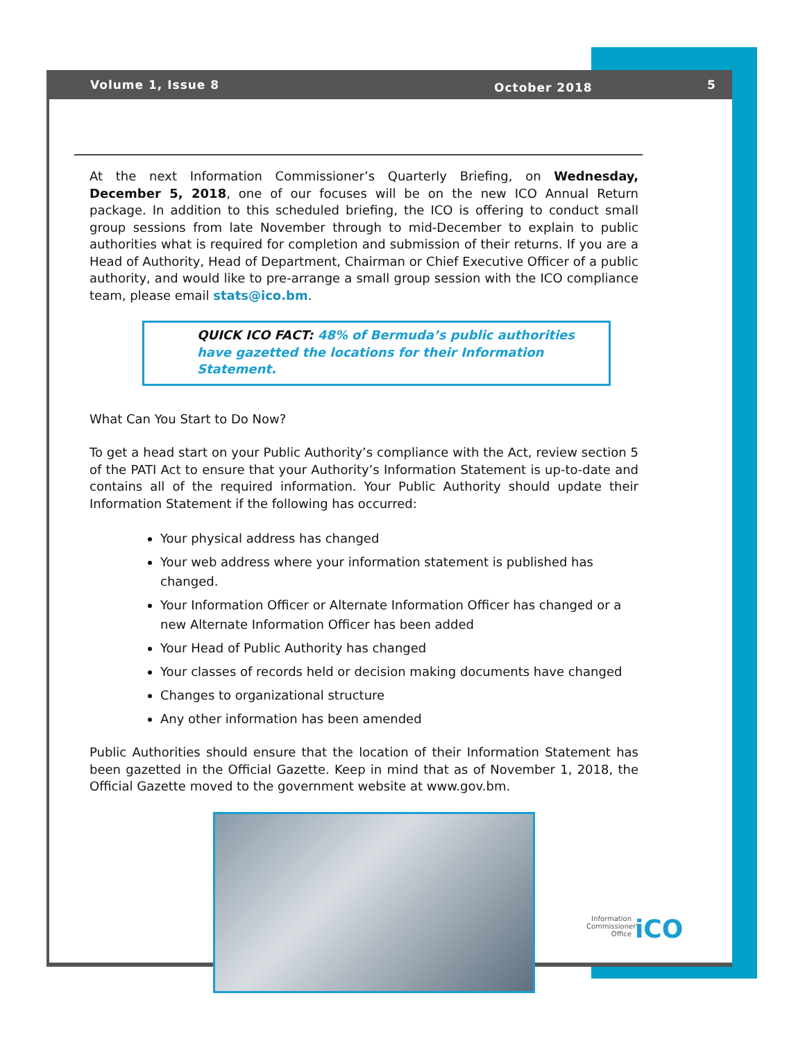Volume 1, Issue 8 October 2018 5
At the next Information Commissioner’s Quarterly Briefing, on Wednesday, December 5, 2018, one of our focuses will be on the new ICO Annual Return package. In addition to this scheduled briefing, the ICO is offering to conduct small group sessions from late November through to mid-December to explain to public authorities what is required for completion and submission of their returns. If you are a Head of Authority, Head of Department, Chairman or Chief Executive Officer of a public authority, and would like to pre-arrange a small group session with the ICO compliance team, please email stats@ico.bm.
QUICK ICO FACT: 48% of Bermuda’s public authorities
have gazetted the locations for their Information Statement.
What Can You Start to Do Now?
To get a head start on your Public Authority’s compliance with the Act, review section 5 of the PATI Act to ensure that your Authority’s Information Statement is up-to-date and contains all of the required information. Your Public Authority should update their Information Statement if the following has occurred:
Your physical address has changed
Your web address where your information statement is published has changed.
Your Information Officer or Alternate Information Officer has changed or a new Alternate Information Officer has been added
Your Head of Public Authority has changed
Your classes of records held or decision making documents have changed
Changes to organizational structure
Any other information has been amended
Public Authorities should ensure that the location of their Information Statement has been gazetted in the Official Gazette. Keep in mind that as of November 1, 2018, the Official Gazette moved to the government website at www.gov.bm.
Information Commissioner's Office
iCO